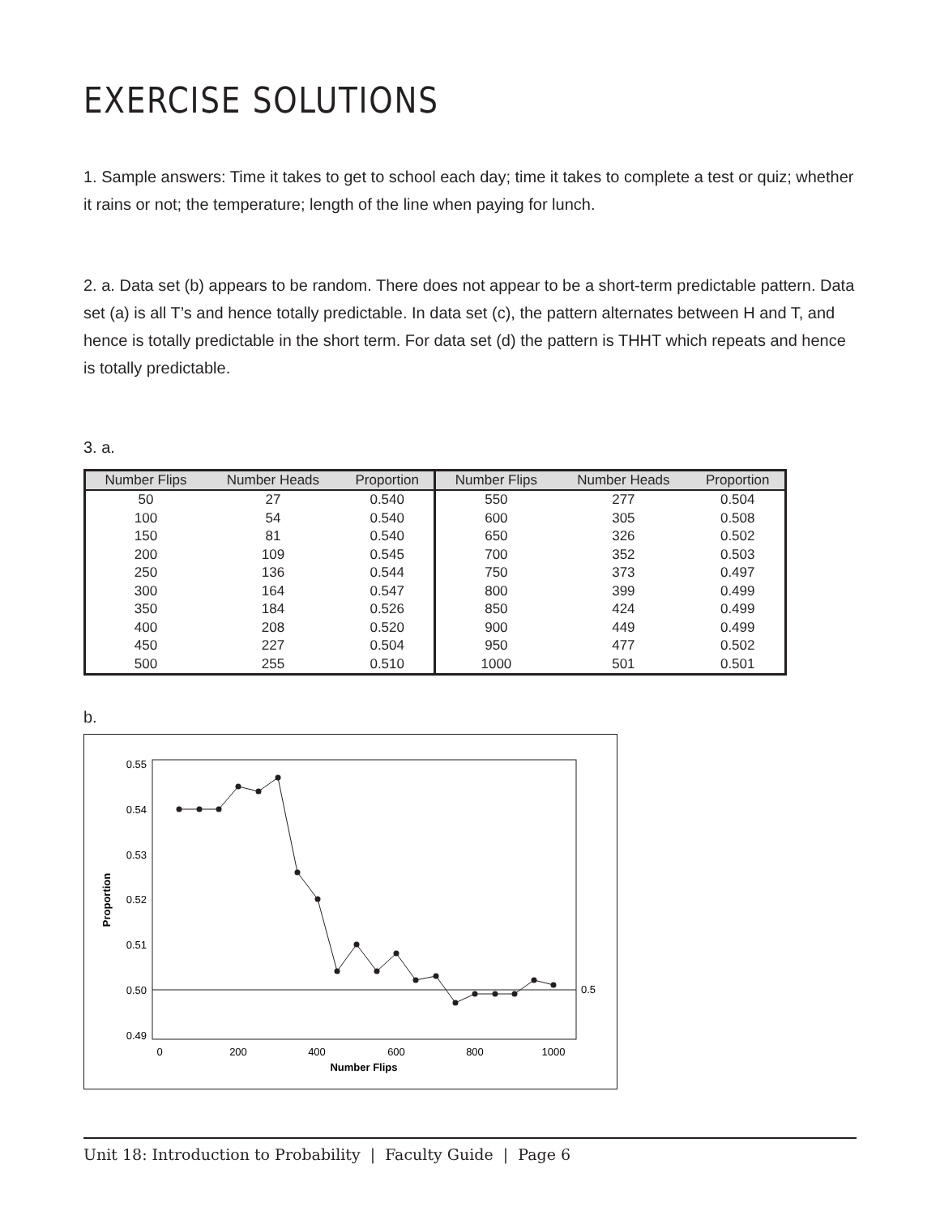EXERCISE SOLUTIONS
1. Sample answers: Time it takes to get to school each day; time it takes to complete a test or quiz; whether it rains or not; the temperature; length of the line when paying for lunch.
2. a. Data set (b) appears to be random. There does not appear to be a short-term predictable pattern. Data set (a) is all T’s and hence totally predictable. In data set (c), the pattern alternates between H and T, and hence is totally predictable in the short term. For data set (d) the pattern is THHT which repeats and hence is totally predictable.
3. a.
| Number Flips | Number Heads | Proportion | Number Flips | Number Heads | Proportion |
| --- | --- | --- | --- | --- | --- |
| 50 | 27 | 0.540 | 550 | 277 | 0.504 |
| 100 | 54 | 0.540 | 600 | 305 | 0.508 |
| 150 | 81 | 0.540 | 650 | 326 | 0.502 |
| 200 | 109 | 0.545 | 700 | 352 | 0.503 |
| 250 | 136 | 0.544 | 750 | 373 | 0.497 |
| 300 | 164 | 0.547 | 800 | 399 | 0.499 |
| 350 | 184 | 0.526 | 850 | 424 | 0.499 |
| 400 | 208 | 0.520 | 900 | 449 | 0.499 |
| 450 | 227 | 0.504 | 950 | 477 | 0.502 |
| 500 | 255 | 0.510 | 1000 | 501 | 0.501 |
b.
0.55
0.54
0.53
0.52
0.51
0.50
0.49
0.5
0
200
400
600
800
1000
Number Flips
Proportion
Unit 18: Introduction to Probability | Faculty Guide | Page 6